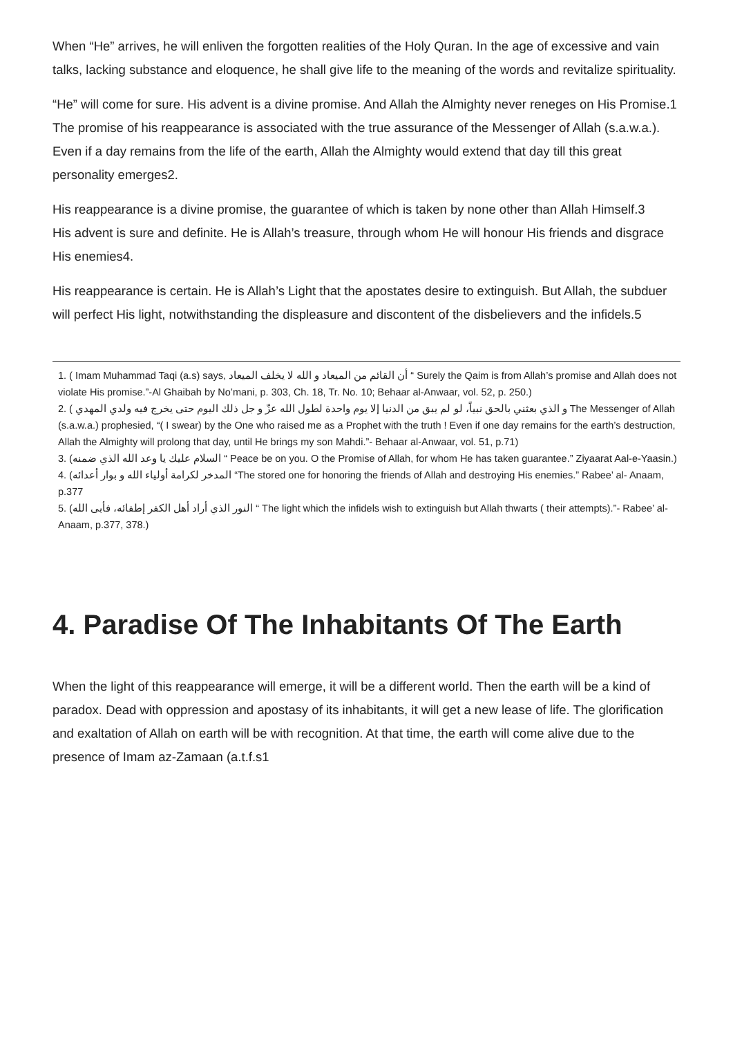When “He” arrives, he will enliven the forgotten realities of the Holy Quran. In the age of excessive and vain talks, lacking substance and eloquence, he shall give life to the meaning of the words and revitalize spirituality.
“He” will come for sure. His advent is a divine promise. And Allah the Almighty never reneges on His Promise.1
The promise of his reappearance is associated with the true assurance of the Messenger of Allah (s.a.w.a.). Even if a day remains from the life of the earth, Allah the Almighty would extend that day till this great personality emerges2.
His reappearance is a divine promise, the guarantee of which is taken by none other than Allah Himself.3
His advent is sure and definite. He is Allah’s treasure, through whom He will honour His friends and disgrace His enemies4.
His reappearance is certain. He is Allah’s Light that the apostates desire to extinguish. But Allah, the subduer will perfect His light, notwithstanding the displeasure and discontent of the disbelievers and the infidels.5
1. ( Imam Muhammad Taqi (a.s) says, أن القائم من الميعاد و الله لا يخلف الميعاد “ Surely the Qaim is from Allah’s promise and Allah does not violate His promise.”-Al Ghaibah by No’mani, p. 303, Ch. 18, Tr. No. 10; Behaar al-Anwaar, vol. 52, p. 250.)
2. ( و الذي بعثني بالحق نبياً، لو لم يبق من الدنيا إلا يوم واحدة لطول الله عزّ و جل ذلك اليوم حتى يخرج فيه ولدي المهدي The Messenger of Allah (s.a.w.a.) prophesied, “( I swear) by the One who raised me as a Prophet with the truth ! Even if one day remains for the earth’s destruction, Allah the Almighty will prolong that day, until He brings my son Mahdi.”- Behaar al-Anwaar, vol. 51, p.71)
3. (السلام عليك يا وعد الله الذي ضمنه “ Peace be on you. O the Promise of Allah, for whom He has taken guarantee.” Ziyaarat Aal-e-Yaasin.)
4. (المدخر لكرامة أولياء الله و بوار أعدائه “The stored one for honoring the friends of Allah and destroying His enemies.” Rabee’ al- Anaam, p.377
5. (النور الذي أراد أهل الكفر إطفائه، فأبى الله “ The light which the infidels wish to extinguish but Allah thwarts ( their attempts).”- Rabee’ al-Anaam, p.377, 378.)
4. Paradise Of The Inhabitants Of The Earth
When the light of this reappearance will emerge, it will be a different world. Then the earth will be a kind of paradox. Dead with oppression and apostasy of its inhabitants, it will get a new lease of life. The glorification and exaltation of Allah on earth will be with recognition. At that time, the earth will come alive due to the presence of Imam az-Zamaan (a.t.f.s1